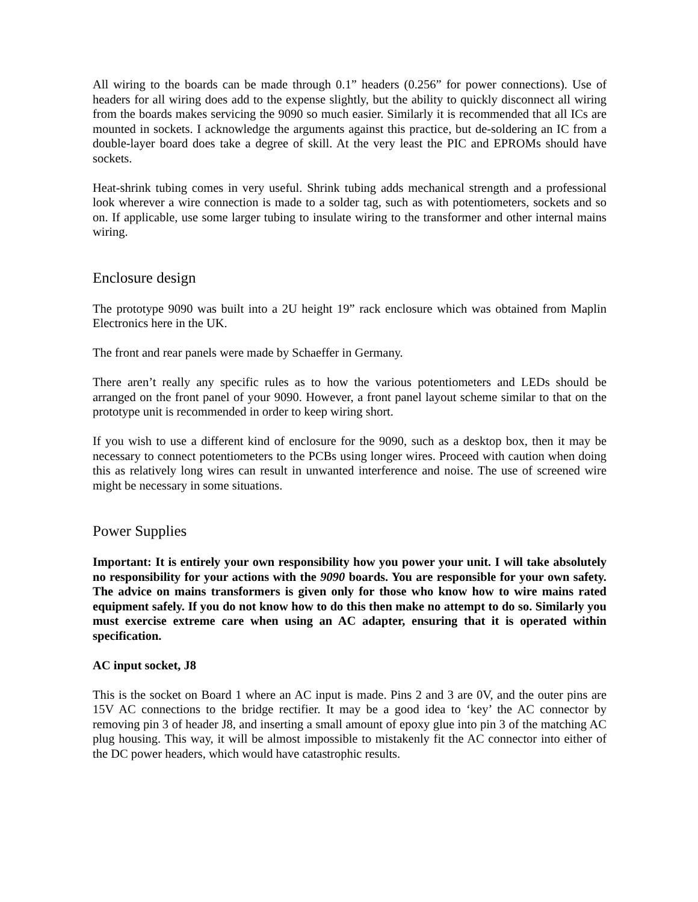All wiring to the boards can be made through 0.1” headers (0.256” for power connections). Use of headers for all wiring does add to the expense slightly, but the ability to quickly disconnect all wiring from the boards makes servicing the 9090 so much easier. Similarly it is recommended that all ICs are mounted in sockets. I acknowledge the arguments against this practice, but de-soldering an IC from a double-layer board does take a degree of skill. At the very least the PIC and EPROMs should have sockets.
Heat-shrink tubing comes in very useful. Shrink tubing adds mechanical strength and a professional look wherever a wire connection is made to a solder tag, such as with potentiometers, sockets and so on. If applicable, use some larger tubing to insulate wiring to the transformer and other internal mains wiring.
Enclosure design
The prototype 9090 was built into a 2U height 19” rack enclosure which was obtained from Maplin Electronics here in the UK.
The front and rear panels were made by Schaeffer in Germany.
There aren’t really any specific rules as to how the various potentiometers and LEDs should be arranged on the front panel of your 9090. However, a front panel layout scheme similar to that on the prototype unit is recommended in order to keep wiring short.
If you wish to use a different kind of enclosure for the 9090, such as a desktop box, then it may be necessary to connect potentiometers to the PCBs using longer wires. Proceed with caution when doing this as relatively long wires can result in unwanted interference and noise. The use of screened wire might be necessary in some situations.
Power Supplies
Important: It is entirely your own responsibility how you power your unit. I will take absolutely no responsibility for your actions with the 9090 boards. You are responsible for your own safety. The advice on mains transformers is given only for those who know how to wire mains rated equipment safely. If you do not know how to do this then make no attempt to do so. Similarly you must exercise extreme care when using an AC adapter, ensuring that it is operated within specification.
AC input socket, J8
This is the socket on Board 1 where an AC input is made. Pins 2 and 3 are 0V, and the outer pins are 15V AC connections to the bridge rectifier. It may be a good idea to ‘key’ the AC connector by removing pin 3 of header J8, and inserting a small amount of epoxy glue into pin 3 of the matching AC plug housing. This way, it will be almost impossible to mistakenly fit the AC connector into either of the DC power headers, which would have catastrophic results.